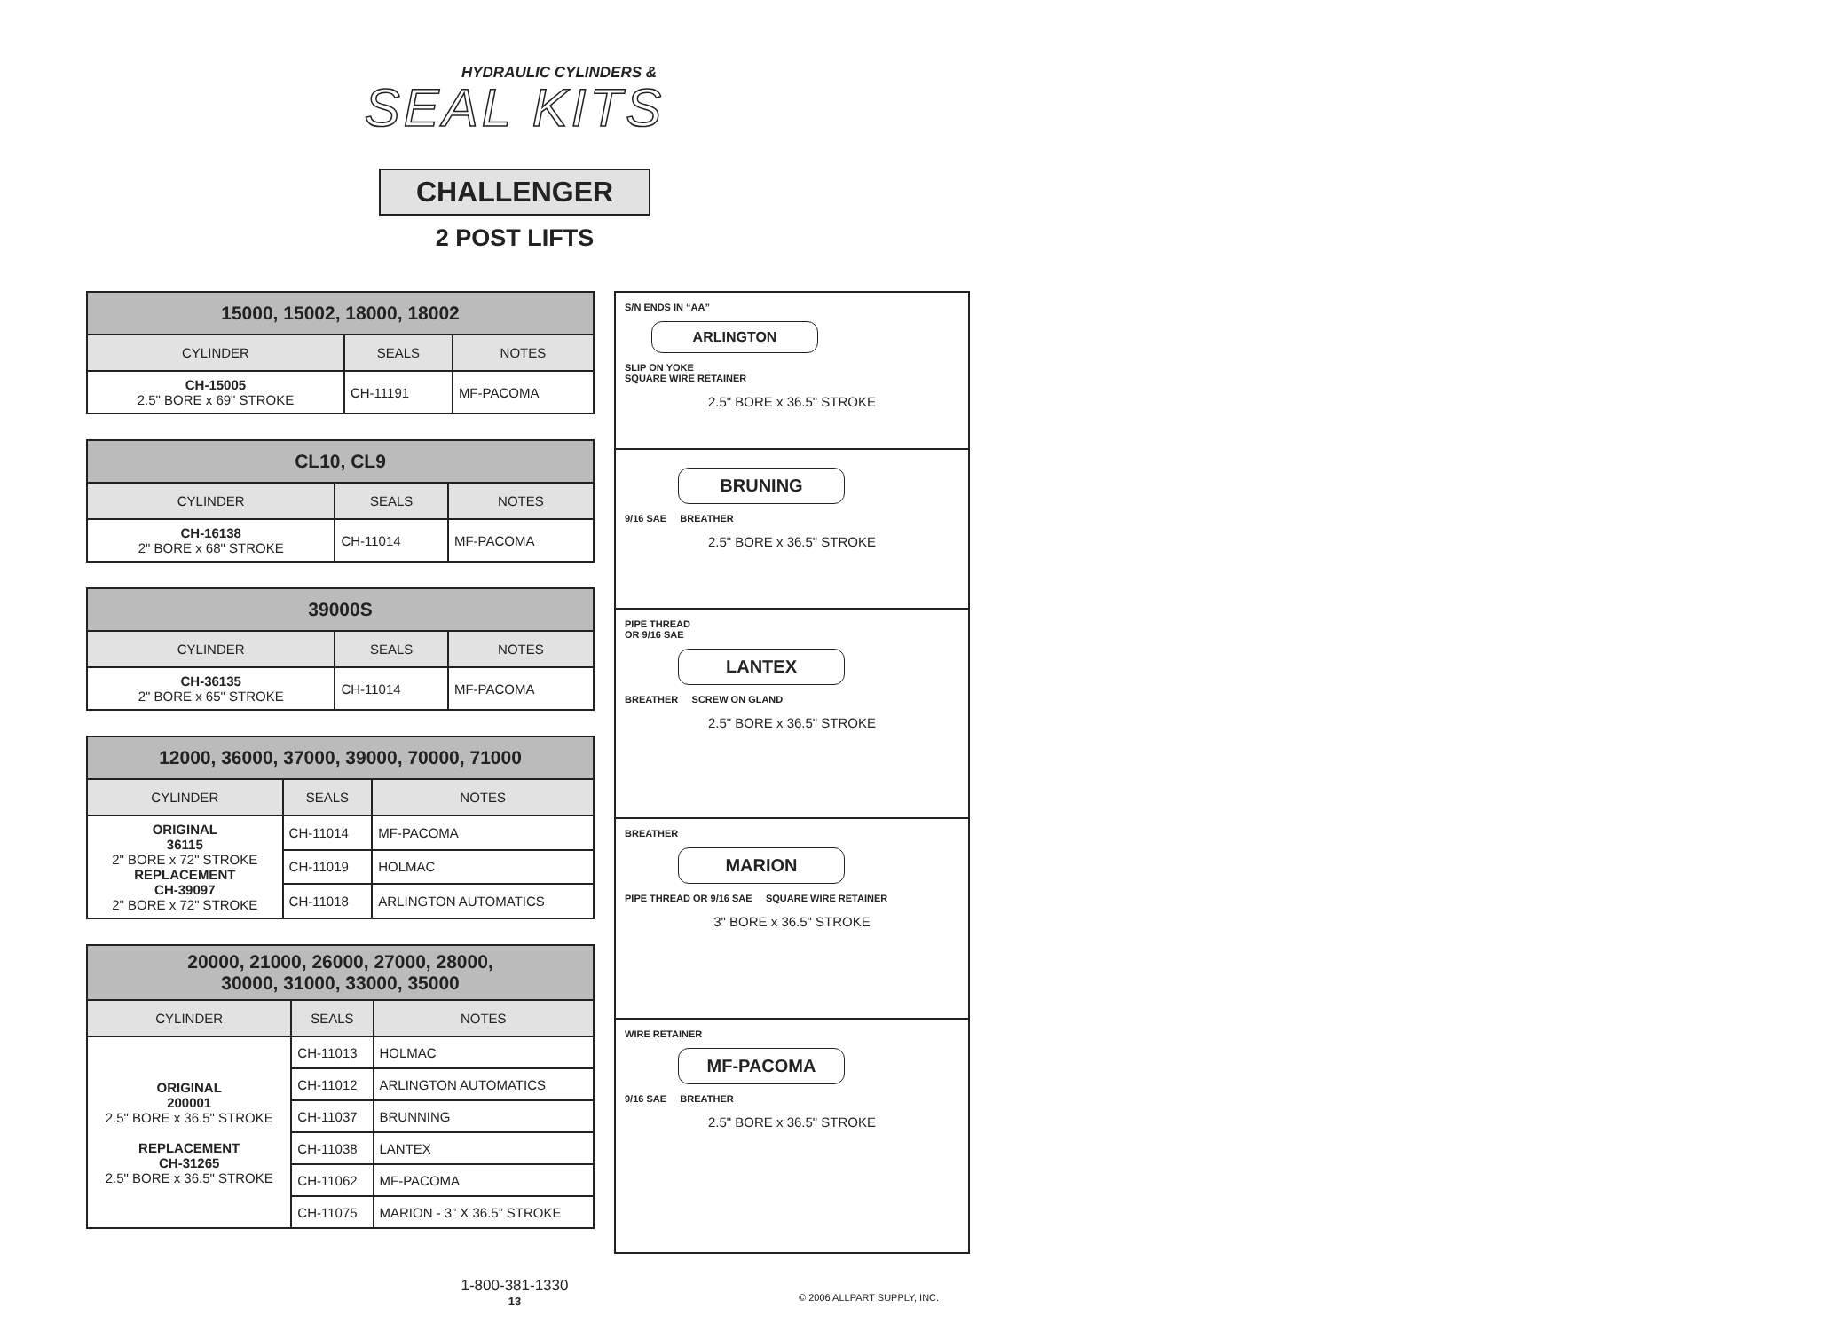HYDRAULIC CYLINDERS &
SEAL KITS
CHALLENGER
2 POST LIFTS
| 15000, 15002, 18000, 18002 | | |
| --- | --- | --- |
| CYLINDER | SEALS | NOTES |
| CH-15005 2.5" BORE x 69" STROKE | CH-11191 | MF-PACOMA |
| CL10, CL9 | | |
| --- | --- | --- |
| CYLINDER | SEALS | NOTES |
| CH-16138 2" BORE x 68" STROKE | CH-11014 | MF-PACOMA |
| 39000S | | |
| --- | --- | --- |
| CYLINDER | SEALS | NOTES |
| CH-36135 2" BORE x 65" STROKE | CH-11014 | MF-PACOMA |
| 12000, 36000, 37000, 39000, 70000, 71000 | | |
| --- | --- | --- |
| CYLINDER | SEALS | NOTES |
| ORIGINAL 36115 2" BORE x 72" STROKE REPLACEMENT CH-39097 2" BORE x 72" STROKE | CH-11014 | MF-PACOMA |
| | CH-11019 | HOLMAC |
| | CH-11018 | ARLINGTON AUTOMATICS |
| 20000, 21000, 26000, 27000, 28000, 30000, 31000, 33000, 35000 | | |
| --- | --- | --- |
| CYLINDER | SEALS | NOTES |
| ORIGINAL 200001 2.5" BORE x 36.5" STROKE REPLACEMENT CH-31265 2.5" BORE x 36.5" STROKE | CH-11013 | HOLMAC |
| | CH-11012 | ARLINGTON AUTOMATICS |
| | CH-11037 | BRUNNING |
| | CH-11038 | LANTEX |
| | CH-11062 | MF-PACOMA |
| | CH-11075 | MARION - 3” X 36.5” STROKE |
S/N ENDS IN “AA”
ARLINGTON
SLIP ON YOKE
SQUARE WIRE RETAINER
2.5" BORE x 36.5" STROKE
BRUNING
9/16 SAE BREATHER
2.5" BORE x 36.5" STROKE
PIPE THREAD
OR 9/16 SAE
LANTEX
BREATHER SCREW ON GLAND
2.5" BORE x 36.5" STROKE
BREATHER
MARION
PIPE THREAD OR 9/16 SAE SQUARE WIRE RETAINER
3" BORE x 36.5" STROKE
WIRE RETAINER
MF-PACOMA
9/16 SAE BREATHER
2.5" BORE x 36.5" STROKE
1-800-381-1330
13
© 2006 ALLPART SUPPLY, INC.